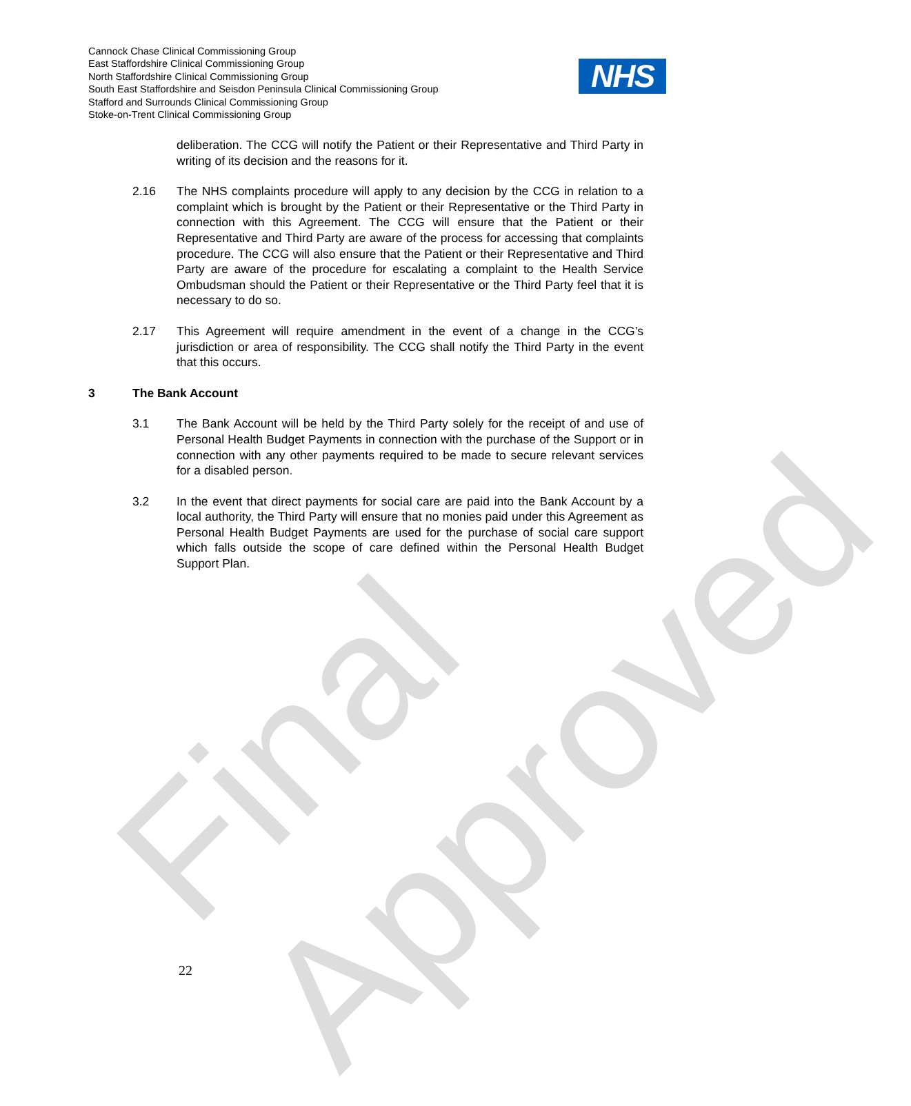Final Approved
Cannock Chase Clinical Commissioning Group
East Staffordshire Clinical Commissioning Group
North Staffordshire Clinical Commissioning Group
South East Staffordshire and Seisdon Peninsula Clinical Commissioning Group
Stafford and Surrounds Clinical Commissioning Group
Stoke-on-Trent Clinical Commissioning Group
NHS
deliberation. The CCG will notify the Patient or their Representative and Third Party in writing of its decision and the reasons for it.
2.16 The NHS complaints procedure will apply to any decision by the CCG in relation to a complaint which is brought by the Patient or their Representative or the Third Party in connection with this Agreement. The CCG will ensure that the Patient or their Representative and Third Party are aware of the process for accessing that complaints procedure. The CCG will also ensure that the Patient or their Representative and Third Party are aware of the procedure for escalating a complaint to the Health Service Ombudsman should the Patient or their Representative or the Third Party feel that it is necessary to do so.
2.17 This Agreement will require amendment in the event of a change in the CCG’s jurisdiction or area of responsibility. The CCG shall notify the Third Party in the event that this occurs.
3 The Bank Account
3.1 The Bank Account will be held by the Third Party solely for the receipt of and use of Personal Health Budget Payments in connection with the purchase of the Support or in connection with any other payments required to be made to secure relevant services for a disabled person.
3.2 In the event that direct payments for social care are paid into the Bank Account by a local authority, the Third Party will ensure that no monies paid under this Agreement as Personal Health Budget Payments are used for the purchase of social care support which falls outside the scope of care defined within the Personal Health Budget Support Plan.
22